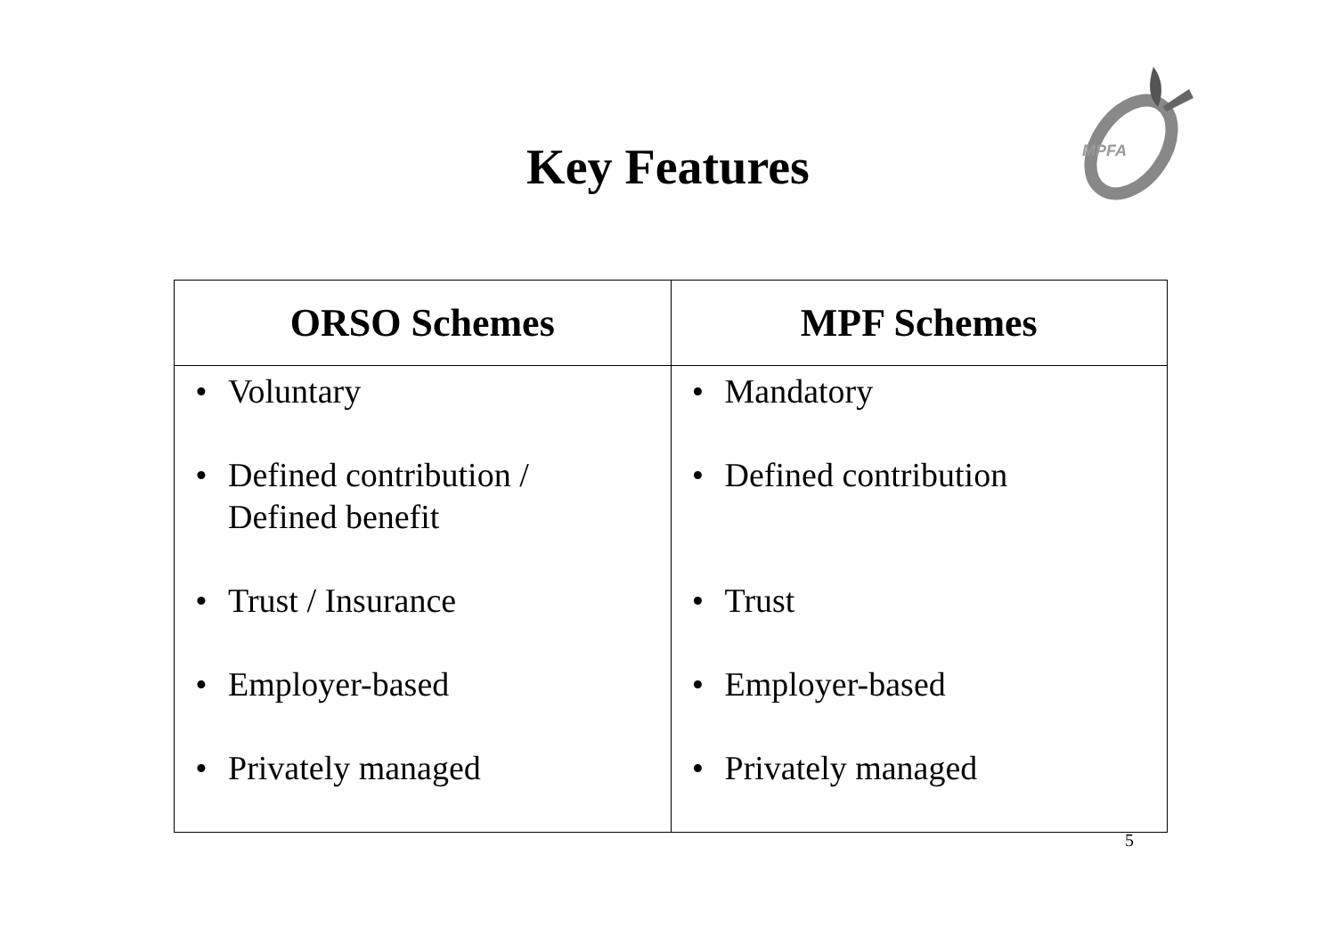MPFA
Key Features
| ORSO Schemes | MPF Schemes |
| --- | --- |
| • Voluntary • Defined contribution / Defined benefit • Trust / Insurance • Employer-based • Privately managed | • Mandatory • Defined contribution • Trust • Employer-based • Privately managed |
5